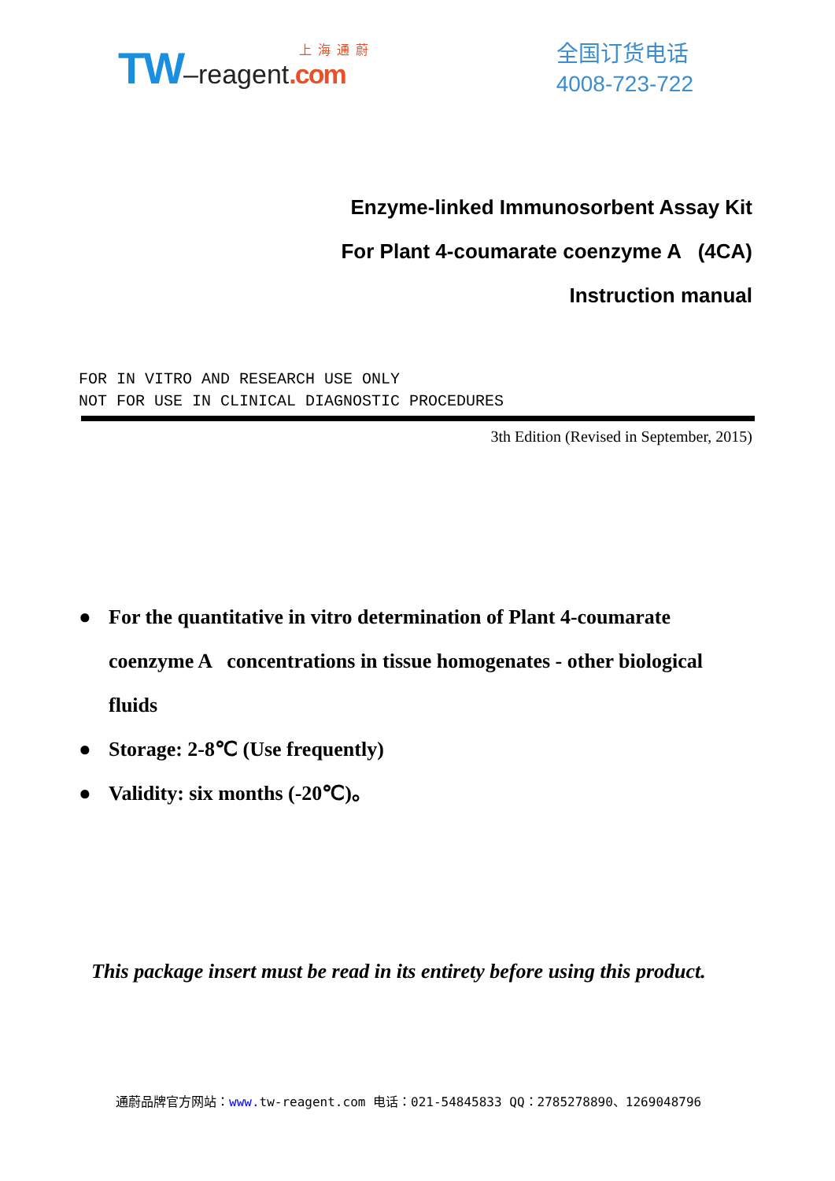上海通蔚
TW–reagent.com
全国订货电话
4008-723-722
Enzyme-linked Immunosorbent Assay Kit
For Plant 4-coumarate coenzyme A (4CA)
Instruction manual
FOR IN VITRO AND RESEARCH USE ONLY
NOT FOR USE IN CLINICAL DIAGNOSTIC PROCEDURES
3th Edition (Revised in September, 2015)
● For the quantitative in vitro determination of Plant 4-coumarate coenzyme A concentrations in tissue homogenates - other biological fluids
● Storage: 2-8℃ (Use frequently)
● Validity: six months (-20℃)。
This package insert must be read in its entirety before using this product.
通蔚品牌官方网站：www. tw-reagent.com 电话：021-54845833 QQ：2785278890、1269048796